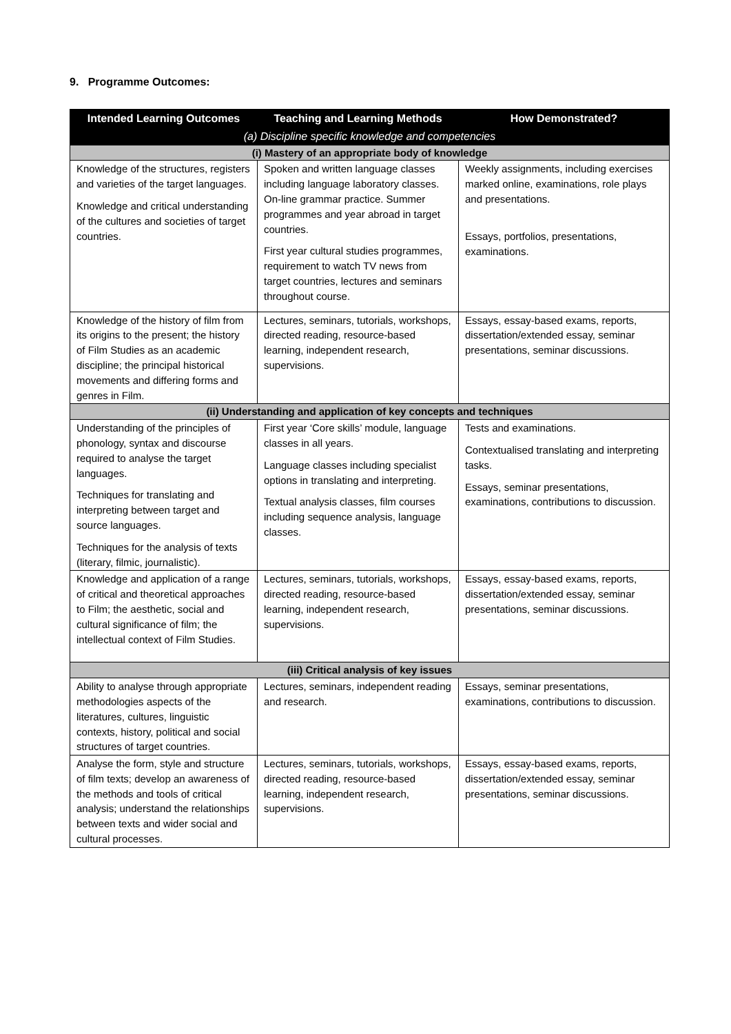9. Programme Outcomes:
| Intended Learning Outcomes | Teaching and Learning Methods | How Demonstrated? |
| --- | --- | --- |
| (a) Discipline specific knowledge and competencies | | |
| (i) Mastery of an appropriate body of knowledge | | |
| Knowledge of the structures, registers and varieties of the target languages. Knowledge and critical understanding of the cultures and societies of target countries. | Spoken and written language classes including language laboratory classes. On-line grammar practice. Summer programmes and year abroad in target countries. First year cultural studies programmes, requirement to watch TV news from target countries, lectures and seminars throughout course. | Weekly assignments, including exercises marked online, examinations, role plays and presentations. Essays, portfolios, presentations, examinations. |
| Knowledge of the history of film from its origins to the present; the history of Film Studies as an academic discipline; the principal historical movements and differing forms and genres in Film. | Lectures, seminars, tutorials, workshops, directed reading, resource-based learning, independent research, supervisions. | Essays, essay-based exams, reports, dissertation/extended essay, seminar presentations, seminar discussions. |
| (ii) Understanding and application of key concepts and techniques | | |
| Understanding of the principles of phonology, syntax and discourse required to analyse the target languages. Techniques for translating and interpreting between target and source languages. Techniques for the analysis of texts (literary, filmic, journalistic). | First year ‘Core skills’ module, language classes in all years. Language classes including specialist options in translating and interpreting. Textual analysis classes, film courses including sequence analysis, language classes. | Tests and examinations. Contextualised translating and interpreting tasks. Essays, seminar presentations, examinations, contributions to discussion. |
| Knowledge and application of a range of critical and theoretical approaches to Film; the aesthetic, social and cultural significance of film; the intellectual context of Film Studies. | Lectures, seminars, tutorials, workshops, directed reading, resource-based learning, independent research, supervisions. | Essays, essay-based exams, reports, dissertation/extended essay, seminar presentations, seminar discussions. |
| (iii) Critical analysis of key issues | | |
| Ability to analyse through appropriate methodologies aspects of the literatures, cultures, linguistic contexts, history, political and social structures of target countries. | Lectures, seminars, independent reading and research. | Essays, seminar presentations, examinations, contributions to discussion. |
| Analyse the form, style and structure of film texts; develop an awareness of the methods and tools of critical analysis; understand the relationships between texts and wider social and cultural processes. | Lectures, seminars, tutorials, workshops, directed reading, resource-based learning, independent research, supervisions. | Essays, essay-based exams, reports, dissertation/extended essay, seminar presentations, seminar discussions. |